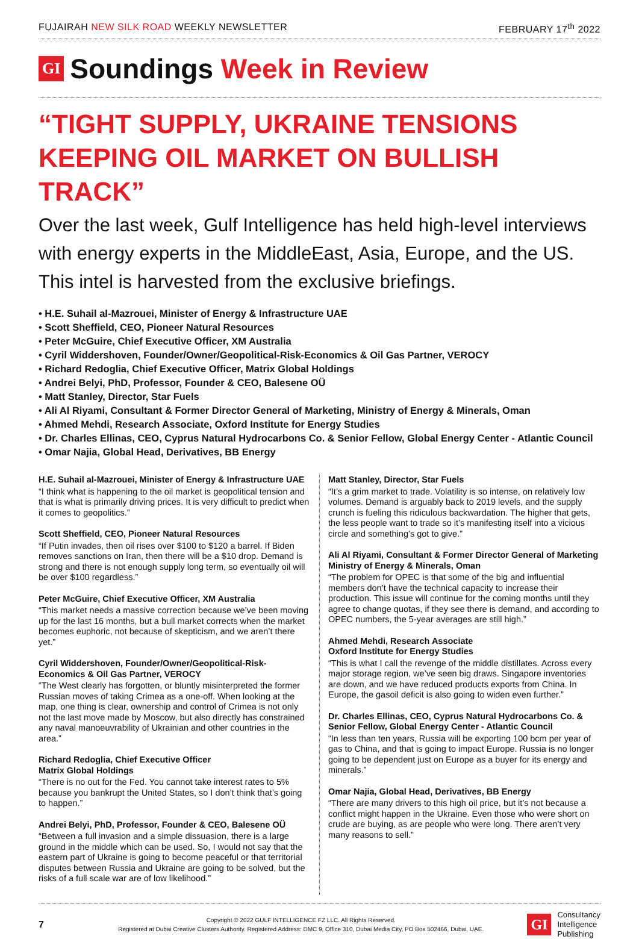FUJAIRAH NEW SILK ROAD WEEKLY NEWSLETTER FEBRUARY 17<sup>th</sup> 2022
GI
Soundings Week in Review
“TIGHT SUPPLY, UKRAINE TENSIONS KEEPING OIL MARKET ON BULLISH TRACK”
Over the last week, Gulf Intelligence has held high-level interviews with energy experts in the MiddleEast, Asia, Europe, and the US. This intel is harvested from the exclusive briefings.
• H.E. Suhail al-Mazrouei, Minister of Energy & Infrastructure UAE
• Scott Sheffield, CEO, Pioneer Natural Resources
• Peter McGuire, Chief Executive Officer, XM Australia
• Cyril Widdershoven, Founder/Owner/Geopolitical-Risk-Economics & Oil Gas Partner, VEROCY
• Richard Redoglia, Chief Executive Officer, Matrix Global Holdings
• Andrei Belyi, PhD, Professor, Founder & CEO, Balesene OÜ
• Matt Stanley, Director, Star Fuels
• Ali Al Riyami, Consultant & Former Director General of Marketing, Ministry of Energy & Minerals, Oman
• Ahmed Mehdi, Research Associate, Oxford Institute for Energy Studies
• Dr. Charles Ellinas, CEO, Cyprus Natural Hydrocarbons Co. & Senior Fellow, Global Energy Center - Atlantic Council
• Omar Najia, Global Head, Derivatives, BB Energy
H.E. Suhail al-Mazrouei, Minister of Energy & Infrastructure UAE
“I think what is happening to the oil market is geopolitical tension and that is what is primarily driving prices. It is very difficult to predict when it comes to geopolitics.”
Scott Sheffield, CEO, Pioneer Natural Resources
“If Putin invades, then oil rises over $100 to $120 a barrel. If Biden removes sanctions on Iran, then there will be a $10 drop. Demand is strong and there is not enough supply long term, so eventually oil will be over $100 regardless.”
Peter McGuire, Chief Executive Officer, XM Australia
“This market needs a massive correction because we’ve been moving up for the last 16 months, but a bull market corrects when the market becomes euphoric, not because of skepticism, and we aren’t there yet.”
Cyril Widdershoven, Founder/Owner/Geopolitical-Risk-Economics & Oil Gas Partner, VEROCY
“The West clearly has forgotten, or bluntly misinterpreted the former Russian moves of taking Crimea as a one-off. When looking at the map, one thing is clear, ownership and control of Crimea is not only not the last move made by Moscow, but also directly has constrained any naval manoeuvrability of Ukrainian and other countries in the area.”
Richard Redoglia, Chief Executive Officer
Matrix Global Holdings
“There is no out for the Fed. You cannot take interest rates to 5% because you bankrupt the United States, so I don’t think that’s going to happen.”
Andrei Belyi, PhD, Professor, Founder & CEO, Balesene OÜ
“Between a full invasion and a simple dissuasion, there is a large ground in the middle which can be used. So, I would not say that the eastern part of Ukraine is going to become peaceful or that territorial disputes between Russia and Ukraine are going to be solved, but the risks of a full scale war are of low likelihood.”
Matt Stanley, Director, Star Fuels
“It’s a grim market to trade. Volatility is so intense, on relatively low volumes. Demand is arguably back to 2019 levels, and the supply crunch is fueling this ridiculous backwardation. The higher that gets, the less people want to trade so it’s manifesting itself into a vicious circle and something’s got to give.”
Ali Al Riyami, Consultant & Former Director General of Marketing
Ministry of Energy & Minerals, Oman
“The problem for OPEC is that some of the big and influential members don’t have the technical capacity to increase their production. This issue will continue for the coming months until they agree to change quotas, if they see there is demand, and according to OPEC numbers, the 5-year averages are still high.”
Ahmed Mehdi, Research Associate
Oxford Institute for Energy Studies
“This is what I call the revenge of the middle distillates. Across every major storage region, we’ve seen big draws. Singapore inventories are down, and we have reduced products exports from China. In Europe, the gasoil deficit is also going to widen even further.”
Dr. Charles Ellinas, CEO, Cyprus Natural Hydrocarbons Co. & Senior Fellow, Global Energy Center - Atlantic Council
“In less than ten years, Russia will be exporting 100 bcm per year of gas to China, and that is going to impact Europe. Russia is no longer going to be dependent just on Europe as a buyer for its energy and minerals.”
Omar Najia, Global Head, Derivatives, BB Energy
“There are many drivers to this high oil price, but it’s not because a conflict might happen in the Ukraine. Even those who were short on crude are buying, as are people who were long. There aren’t very many reasons to sell.”
7
Copyright © 2022 GULF INTELLIGENCE FZ LLC. All Rights Reserved.
Registered at Dubai Creative Clusters Authority. Registered Address: DMC 9, Office 310, Dubai Media City, PO Box 502466, Dubai, UAE.
GI Consultancy
Intelligence
Publishing